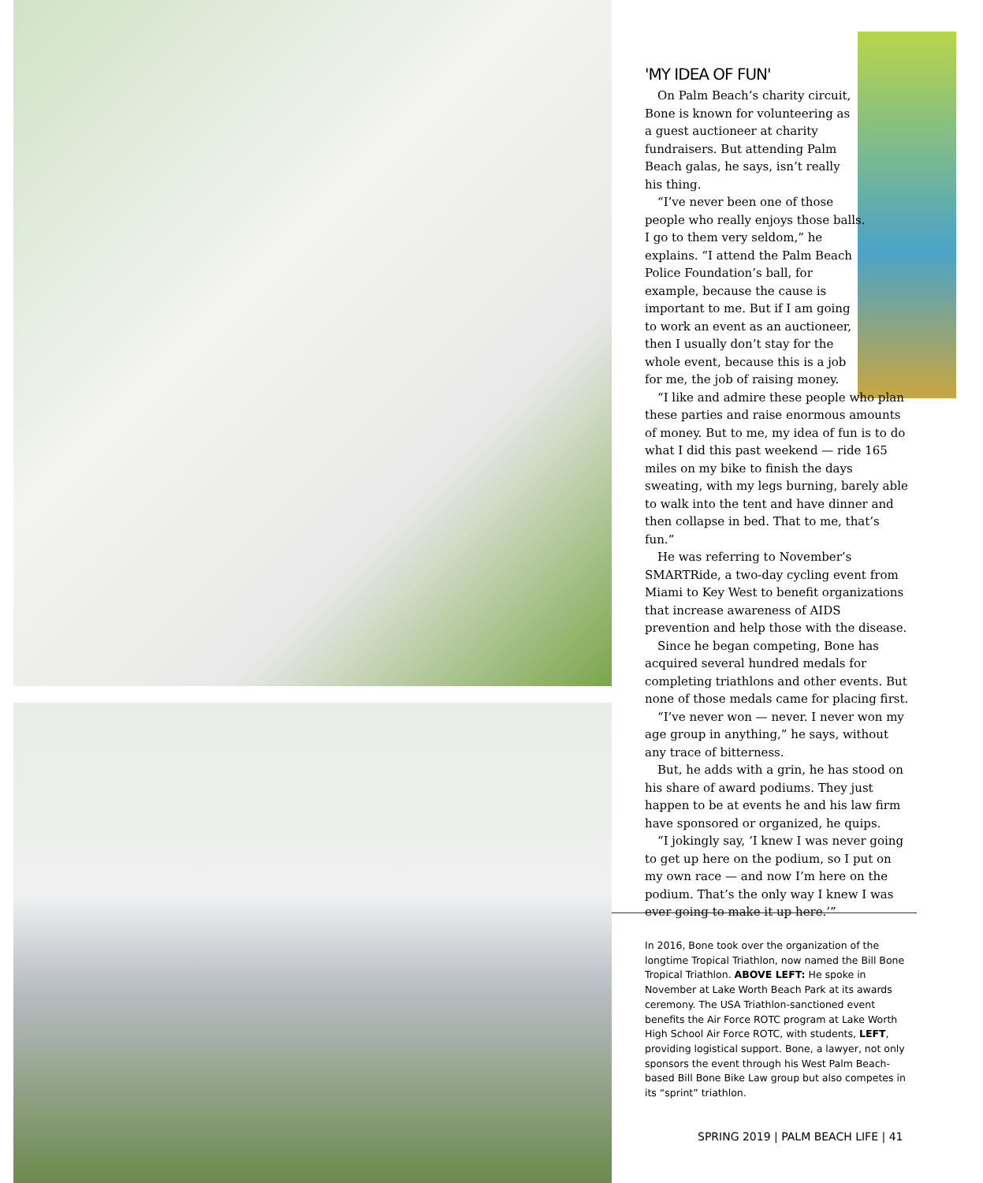'MY IDEA OF FUN'
On Palm Beach’s charity circuit, Bone is known for volunteering as a guest auctioneer at charity fundraisers. But attending Palm Beach galas, he says, isn’t really his thing.
“I’ve never been one of those people who really enjoys those balls. I go to them very seldom,” he explains. “I attend the Palm Beach Police Foundation’s ball, for example, because the cause is important to me. But if I am going to work an event as an auctioneer, then I usually don’t stay for the whole event, because this is a job for me, the job of raising money.
“I like and admire these people who plan these parties and raise enormous amounts of money. But to me, my idea of fun is to do what I did this past weekend — ride 165 miles on my bike to finish the days sweating, with my legs burning, barely able to walk into the tent and have dinner and then collapse in bed. That to me, that’s fun.”
He was referring to November’s SMARTRide, a two-day cycling event from Miami to Key West to benefit organizations that increase awareness of AIDS prevention and help those with the disease.
Since he began competing, Bone has acquired several hundred medals for completing triathlons and other events. But none of those medals came for placing first.
“I’ve never won — never. I never won my age group in anything,” he says, without any trace of bitterness.
But, he adds with a grin, he has stood on his share of award podiums. They just happen to be at events he and his law firm have sponsored or organized, he quips.
“I jokingly say, ‘I knew I was never going to get up here on the podium, so I put on my own race — and now I’m here on the podium. That’s the only way I knew I was ever going to make it up here.’”
In 2016, Bone took over the organization of the longtime Tropical Triathlon, now named the Bill Bone Tropical Triathlon. ABOVE LEFT: He spoke in November at Lake Worth Beach Park at its awards ceremony. The USA Triathlon-sanctioned event benefits the Air Force ROTC program at Lake Worth High School Air Force ROTC, with students, LEFT, providing logistical support. Bone, a lawyer, not only sponsors the event through his West Palm Beach-based Bill Bone Bike Law group but also competes in its “sprint” triathlon.
SPRING 2019 | PALM BEACH LIFE | 41